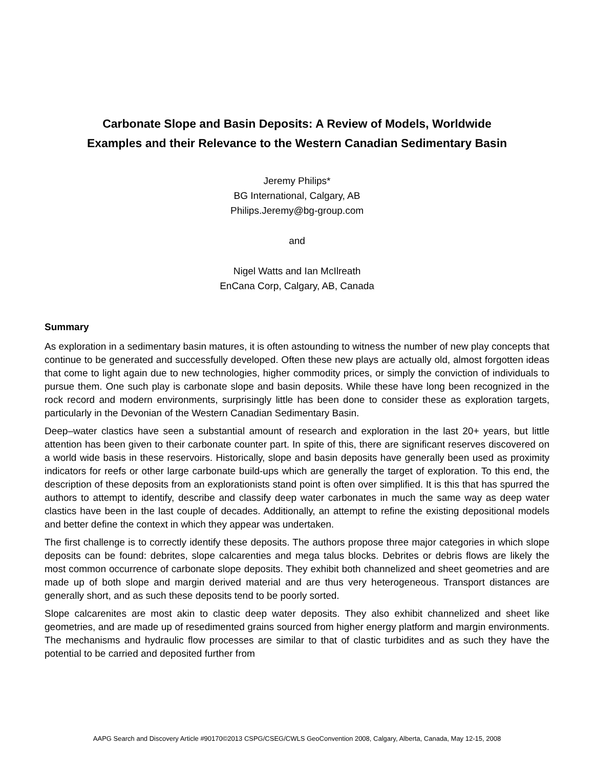Carbonate Slope and Basin Deposits: A Review of Models, Worldwide
Examples and their Relevance to the Western Canadian Sedimentary Basin
Jeremy Philips*
BG International, Calgary, AB
Philips.Jeremy@bg-group.com
and
Nigel Watts and Ian McIlreath
EnCana Corp, Calgary, AB, Canada
Summary
As exploration in a sedimentary basin matures, it is often astounding to witness the number of new play concepts that continue to be generated and successfully developed. Often these new plays are actually old, almost forgotten ideas that come to light again due to new technologies, higher commodity prices, or simply the conviction of individuals to pursue them. One such play is carbonate slope and basin deposits. While these have long been recognized in the rock record and modern environments, surprisingly little has been done to consider these as exploration targets, particularly in the Devonian of the Western Canadian Sedimentary Basin.
Deep–water clastics have seen a substantial amount of research and exploration in the last 20+ years, but little attention has been given to their carbonate counter part. In spite of this, there are significant reserves discovered on a world wide basis in these reservoirs. Historically, slope and basin deposits have generally been used as proximity indicators for reefs or other large carbonate build-ups which are generally the target of exploration. To this end, the description of these deposits from an explorationists stand point is often over simplified. It is this that has spurred the authors to attempt to identify, describe and classify deep water carbonates in much the same way as deep water clastics have been in the last couple of decades. Additionally, an attempt to refine the existing depositional models and better define the context in which they appear was undertaken.
The first challenge is to correctly identify these deposits. The authors propose three major categories in which slope deposits can be found: debrites, slope calcarenties and mega talus blocks. Debrites or debris flows are likely the most common occurrence of carbonate slope deposits. They exhibit both channelized and sheet geometries and are made up of both slope and margin derived material and are thus very heterogeneous. Transport distances are generally short, and as such these deposits tend to be poorly sorted.
Slope calcarenites are most akin to clastic deep water deposits. They also exhibit channelized and sheet like geometries, and are made up of resedimented grains sourced from higher energy platform and margin environments. The mechanisms and hydraulic flow processes are similar to that of clastic turbidites and as such they have the potential to be carried and deposited further from
AAPG Search and Discovery Article #90170©2013 CSPG/CSEG/CWLS GeoConvention 2008, Calgary, Alberta, Canada, May 12-15, 2008